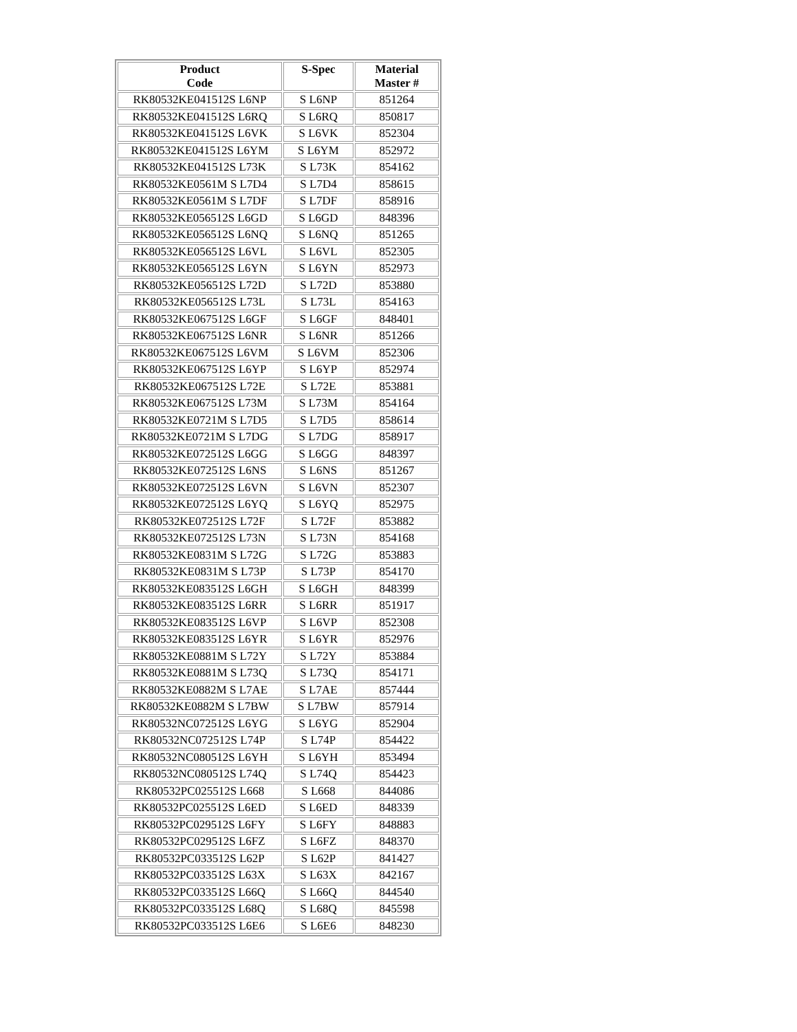| Product Code | S-Spec | Material Master # |
| --- | --- | --- |
| RK80532KE041512S L6NP | S L6NP | 851264 |
| RK80532KE041512S L6RQ | S L6RQ | 850817 |
| RK80532KE041512S L6VK | S L6VK | 852304 |
| RK80532KE041512S L6YM | S L6YM | 852972 |
| RK80532KE041512S L73K | S L73K | 854162 |
| RK80532KE0561M S L7D4 | S L7D4 | 858615 |
| RK80532KE0561M S L7DF | S L7DF | 858916 |
| RK80532KE056512S L6GD | S L6GD | 848396 |
| RK80532KE056512S L6NQ | S L6NQ | 851265 |
| RK80532KE056512S L6VL | S L6VL | 852305 |
| RK80532KE056512S L6YN | S L6YN | 852973 |
| RK80532KE056512S L72D | S L72D | 853880 |
| RK80532KE056512S L73L | S L73L | 854163 |
| RK80532KE067512S L6GF | S L6GF | 848401 |
| RK80532KE067512S L6NR | S L6NR | 851266 |
| RK80532KE067512S L6VM | S L6VM | 852306 |
| RK80532KE067512S L6YP | S L6YP | 852974 |
| RK80532KE067512S L72E | S L72E | 853881 |
| RK80532KE067512S L73M | S L73M | 854164 |
| RK80532KE0721M S L7D5 | S L7D5 | 858614 |
| RK80532KE0721M S L7DG | S L7DG | 858917 |
| RK80532KE072512S L6GG | S L6GG | 848397 |
| RK80532KE072512S L6NS | S L6NS | 851267 |
| RK80532KE072512S L6VN | S L6VN | 852307 |
| RK80532KE072512S L6YQ | S L6YQ | 852975 |
| RK80532KE072512S L72F | S L72F | 853882 |
| RK80532KE072512S L73N | S L73N | 854168 |
| RK80532KE0831M S L72G | S L72G | 853883 |
| RK80532KE0831M S L73P | S L73P | 854170 |
| RK80532KE083512S L6GH | S L6GH | 848399 |
| RK80532KE083512S L6RR | S L6RR | 851917 |
| RK80532KE083512S L6VP | S L6VP | 852308 |
| RK80532KE083512S L6YR | S L6YR | 852976 |
| RK80532KE0881M S L72Y | S L72Y | 853884 |
| RK80532KE0881M S L73Q | S L73Q | 854171 |
| RK80532KE0882M S L7AE | S L7AE | 857444 |
| RK80532KE0882M S L7BW | S L7BW | 857914 |
| RK80532NC072512S L6YG | S L6YG | 852904 |
| RK80532NC072512S L74P | S L74P | 854422 |
| RK80532NC080512S L6YH | S L6YH | 853494 |
| RK80532NC080512S L74Q | S L74Q | 854423 |
| RK80532PC025512S L668 | S L668 | 844086 |
| RK80532PC025512S L6ED | S L6ED | 848339 |
| RK80532PC029512S L6FY | S L6FY | 848883 |
| RK80532PC029512S L6FZ | S L6FZ | 848370 |
| RK80532PC033512S L62P | S L62P | 841427 |
| RK80532PC033512S L63X | S L63X | 842167 |
| RK80532PC033512S L66Q | S L66Q | 844540 |
| RK80532PC033512S L68Q | S L68Q | 845598 |
| RK80532PC033512S L6E6 | S L6E6 | 848230 |